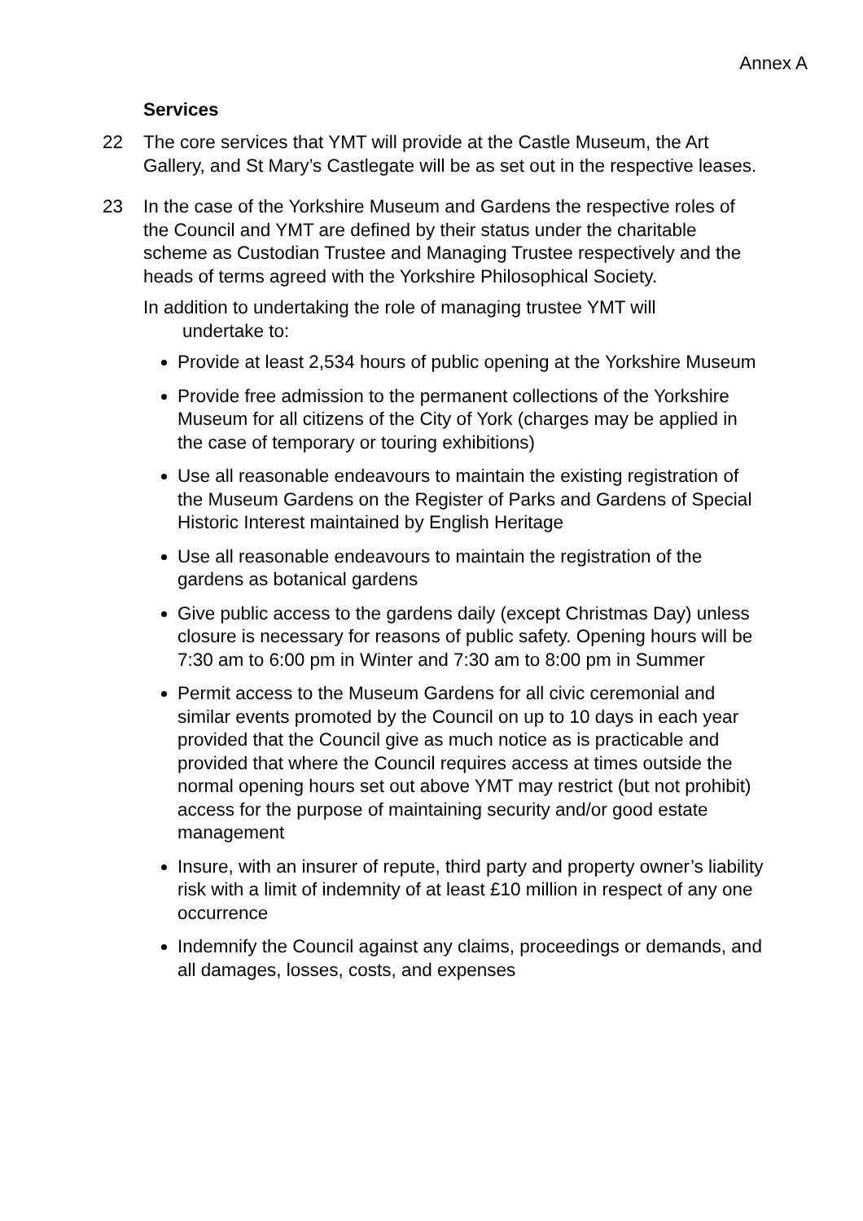Annex A
Services
22 The core services that YMT will provide at the Castle Museum, the Art Gallery, and St Mary’s Castlegate will be as set out in the respective leases.
23 In the case of the Yorkshire Museum and Gardens the respective roles of the Council and YMT are defined by their status under the charitable scheme as Custodian Trustee and Managing Trustee respectively and the heads of terms agreed with the Yorkshire Philosophical Society.
In addition to undertaking the role of managing trustee YMT will
undertake to:
Provide at least 2,534 hours of public opening at the Yorkshire Museum
Provide free admission to the permanent collections of the Yorkshire Museum for all citizens of the City of York (charges may be applied in the case of temporary or touring exhibitions)
Use all reasonable endeavours to maintain the existing registration of the Museum Gardens on the Register of Parks and Gardens of Special Historic Interest maintained by English Heritage
Use all reasonable endeavours to maintain the registration of the gardens as botanical gardens
Give public access to the gardens daily (except Christmas Day) unless closure is necessary for reasons of public safety. Opening hours will be 7:30 am to 6:00 pm in Winter and 7:30 am to 8:00 pm in Summer
Permit access to the Museum Gardens for all civic ceremonial and similar events promoted by the Council on up to 10 days in each year provided that the Council give as much notice as is practicable and provided that where the Council requires access at times outside the normal opening hours set out above YMT may restrict (but not prohibit) access for the purpose of maintaining security and/or good estate management
Insure, with an insurer of repute, third party and property owner’s liability risk with a limit of indemnity of at least £10 million in respect of any one occurrence
Indemnify the Council against any claims, proceedings or demands, and all damages, losses, costs, and expenses